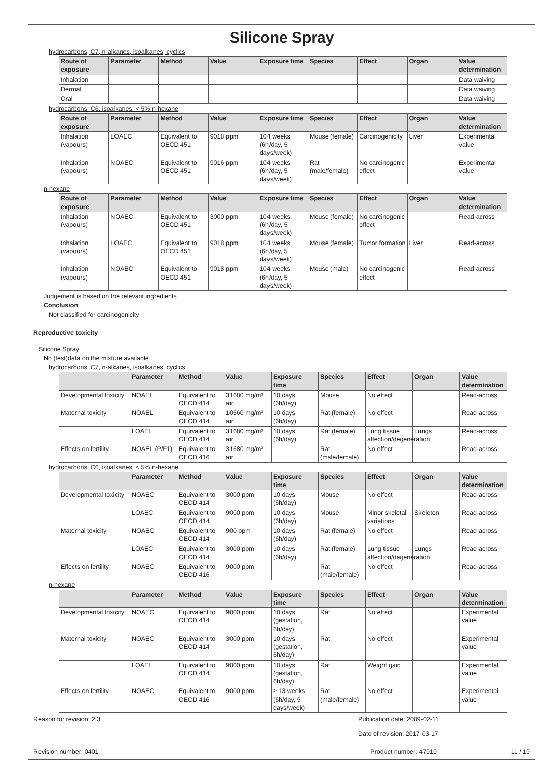Silicone Spray
hydrocarbons, C7, n-alkanes, isoalkanes, cyclics
| Route of exposure | Parameter | Method | Value | Exposure time | Species | Effect | Organ | Value determination |
| --- | --- | --- | --- | --- | --- | --- | --- | --- |
| Inhalation | | | | | | | | Data waiving |
| Dermal | | | | | | | | Data waiving |
| Oral | | | | | | | | Data waiving |
hydrocarbons, C6, isoalkanes, < 5% n-hexane
| Route of exposure | Parameter | Method | Value | Exposure time | Species | Effect | Organ | Value determination |
| --- | --- | --- | --- | --- | --- | --- | --- | --- |
| Inhalation (vapours) | LOAEC | Equivalent to OECD 451 | 9018 ppm | 104 weeks (6h/day, 5 days/week) | Mouse (female) | Carcinogenicity | Liver | Experimental value |
| Inhalation (vapours) | NOAEC | Equivalent to OECD 451 | 9016 ppm | 104 weeks (6h/day, 5 days/week) | Rat (male/female) | No carcinogenic effect | | Experimental value |
n-hexane
| Route of exposure | Parameter | Method | Value | Exposure time | Species | Effect | Organ | Value determination |
| --- | --- | --- | --- | --- | --- | --- | --- | --- |
| Inhalation (vapours) | NOAEC | Equivalent to OECD 451 | 3000 ppm | 104 weeks (6h/day, 5 days/week) | Mouse (female) | No carcinogenic effect | | Read-across |
| Inhalation (vapours) | LOAEC | Equivalent to OECD 451 | 9018 ppm | 104 weeks (6h/day, 5 days/week) | Mouse (female) | Tumor formation | Liver | Read-across |
| Inhalation (vapours) | NOAEC | Equivalent to OECD 451 | 9018 ppm | 104 weeks (6h/day, 5 days/week) | Mouse (male) | No carcinogenic effect | | Read-across |
Judgement is based on the relevant ingredients
Conclusion
Not classified for carcinogenicity
Reproductive toxicity
Silicone Spray
No (test)data on the mixture available
hydrocarbons, C7, n-alkanes, isoalkanes, cyclics
| | Parameter | Method | Value | Exposure time | Species | Effect | Organ | Value determination |
| --- | --- | --- | --- | --- | --- | --- | --- | --- |
| Developmental toxicity | NOAEL | Equivalent to OECD 414 | 31680 mg/m³ air | 10 days (6h/day) | Mouse | No effect | | Read-across |
| Maternal toxicity | NOAEL | Equivalent to OECD 414 | 10560 mg/m³ air | 10 days (6h/day) | Rat (female) | No effect | | Read-across |
| | LOAEL | Equivalent to OECD 414 | 31680 mg/m³ air | 10 days (6h/day) | Rat (female) | Lung tissue affection/degeneration | Lungs | Read-across |
| Effects on fertility | NOAEL (P/F1) | Equivalent to OECD 416 | 31680 mg/m³ air | | Rat (male/female) | No effect | | Read-across |
hydrocarbons, C6, isoalkanes, < 5% n-hexane
| | Parameter | Method | Value | Exposure time | Species | Effect | Organ | Value determination |
| --- | --- | --- | --- | --- | --- | --- | --- | --- |
| Developmental toxicity | NOAEC | Equivalent to OECD 414 | 3000 ppm | 10 days (6h/day) | Mouse | No effect | | Read-across |
| | LOAEC | Equivalent to OECD 414 | 9000 ppm | 10 days (6h/day) | Mouse | Minor skeletal variations | Skeleton | Read-across |
| Maternal toxicity | NOAEC | Equivalent to OECD 414 | 900 ppm | 10 days (6h/day) | Rat (female) | No effect | | Read-across |
| | LOAEC | Equivalent to OECD 414 | 3000 ppm | 10 days (6h/day) | Rat (female) | Lung tissue affection/degeneration | Lungs | Read-across |
| Effects on fertility | NOAEC | Equivalent to OECD 416 | 9000 ppm | | Rat (male/female) | No effect | | Read-across |
n-hexane
| | Parameter | Method | Value | Exposure time | Species | Effect | Organ | Value determination |
| --- | --- | --- | --- | --- | --- | --- | --- | --- |
| Developmental toxicity | NOAEC | Equivalent to OECD 414 | 9000 ppm | 10 days (gestation, 6h/day) | Rat | No effect | | Experimental value |
| Maternal toxicity | NOAEC | Equivalent to OECD 414 | 3000 ppm | 10 days (gestation, 6h/day) | Rat | No effect | | Experimental value |
| | LOAEL | Equivalent to OECD 414 | 9000 ppm | 10 days (gestation, 6h/day) | Rat | Weight gain | | Experimental value |
| Effects on fertility | NOAEC | Equivalent to OECD 416 | 9000 ppm | ≥ 13 weeks (6h/day, 5 days/week) | Rat (male/female) | No effect | | Experimental value |
Reason for revision: 2;3 Publication date: 2009-02-11
Date of revision: 2017-03-17
Revision number: 0401 Product number: 47919 11 / 19